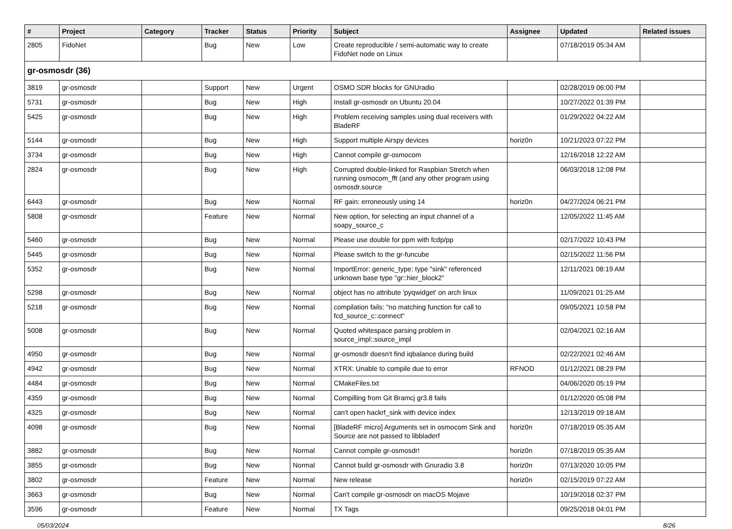| # | Project | Category | Tracker | Status | Priority | Subject | Assignee | Updated | Related issues |
| --- | --- | --- | --- | --- | --- | --- | --- | --- | --- |
| 2805 | FidoNet | | Bug | New | Low | Create reproducible / semi-automatic way to create FidoNet node on Linux | | 07/18/2019 05:34 AM | |
| gr-osmosdr (36) | | | | | | | | | |
| 3819 | gr-osmosdr | | Support | New | Urgent | OSMO SDR blocks for GNUradio | | 02/28/2019 06:00 PM | |
| 5731 | gr-osmosdr | | Bug | New | High | Install gr-osmosdr on Ubuntu 20.04 | | 10/27/2022 01:39 PM | |
| 5425 | gr-osmosdr | | Bug | New | High | Problem receiving samples using dual receivers with BladeRF | | 01/29/2022 04:22 AM | |
| 5144 | gr-osmosdr | | Bug | New | High | Support multiple Airspy devices | horiz0n | 10/21/2023 07:22 PM | |
| 3734 | gr-osmosdr | | Bug | New | High | Cannot compile gr-osmocom | | 12/16/2018 12:22 AM | |
| 2824 | gr-osmosdr | | Bug | New | High | Corrupted double-linked for Raspbian Stretch when running osmocom_fft (and any other program using osmosdr.source | | 06/03/2018 12:08 PM | |
| 6443 | gr-osmosdr | | Bug | New | Normal | RF gain: erroneously using 14 | horiz0n | 04/27/2024 06:21 PM | |
| 5808 | gr-osmosdr | | Feature | New | Normal | New option, for selecting an input channel of a soapy_source_c | | 12/05/2022 11:45 AM | |
| 5460 | gr-osmosdr | | Bug | New | Normal | Please use double for ppm with fcdp/pp | | 02/17/2022 10:43 PM | |
| 5445 | gr-osmosdr | | Bug | New | Normal | Please switch to the gr-funcube | | 02/15/2022 11:56 PM | |
| 5352 | gr-osmosdr | | Bug | New | Normal | ImportError: generic_type: type "sink" referenced unknown base type "gr::hier_block2" | | 12/11/2021 08:19 AM | |
| 5298 | gr-osmosdr | | Bug | New | Normal | object has no attribute 'pyqwidget' on arch linux | | 11/09/2021 01:25 AM | |
| 5218 | gr-osmosdr | | Bug | New | Normal | compilation fails: "no matching function for call to fcd_source_c::connect" | | 09/05/2021 10:58 PM | |
| 5008 | gr-osmosdr | | Bug | New | Normal | Quoted whitespace parsing problem in source_impl::source_impl | | 02/04/2021 02:16 AM | |
| 4950 | gr-osmosdr | | Bug | New | Normal | gr-osmosdr doesn't find iqbalance during build | | 02/22/2021 02:46 AM | |
| 4942 | gr-osmosdr | | Bug | New | Normal | XTRX: Unable to compile due to error | RFNOD | 01/12/2021 08:29 PM | |
| 4484 | gr-osmosdr | | Bug | New | Normal | CMakeFiles.txt | | 04/06/2020 05:19 PM | |
| 4359 | gr-osmosdr | | Bug | New | Normal | Compilling from Git Bramcj gr3.8 fails | | 01/12/2020 05:08 PM | |
| 4325 | gr-osmosdr | | Bug | New | Normal | can't open hackrf_sink with device index | | 12/13/2019 09:18 AM | |
| 4098 | gr-osmosdr | | Bug | New | Normal | [BladeRF micro] Arguments set in osmocom Sink and Source are not passed to libbladerf | horiz0n | 07/18/2019 05:35 AM | |
| 3882 | gr-osmosdr | | Bug | New | Normal | Cannot compile gr-osmosdr! | horiz0n | 07/18/2019 05:35 AM | |
| 3855 | gr-osmosdr | | Bug | New | Normal | Cannot build gr-osmosdr with Gnuradio 3.8 | horiz0n | 07/13/2020 10:05 PM | |
| 3802 | gr-osmosdr | | Feature | New | Normal | New release | horiz0n | 02/15/2019 07:22 AM | |
| 3663 | gr-osmosdr | | Bug | New | Normal | Can't compile gr-osmosdr on macOS Mojave | | 10/19/2018 02:37 PM | |
| 3596 | gr-osmosdr | | Feature | New | Normal | TX Tags | | 09/25/2018 04:01 PM | |
05/03/2024 8/26